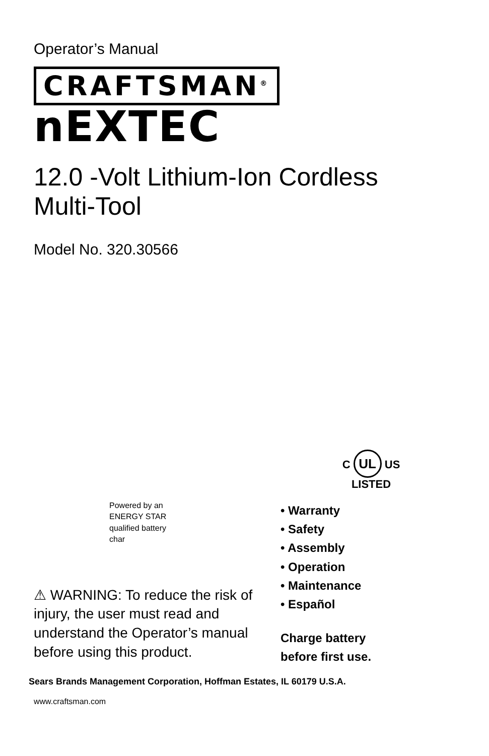Operator’s Manual
CRAFTSMAN<sup>®</sup>
nEXTEC
12.0 -Volt Lithium-Ion Cordless
Multi-Tool
Model No. 320.30566
Powered by an
ENERGY STAR
qualified battery
char
⚠ WARNING: To reduce the risk of
injury, the user must read and
understand the Operator’s manual
before using this product.
C UL US
LISTED
• Warranty
• Safety
• Assembly
• Operation
• Maintenance
• Español
Charge battery
before first use.
Sears Brands Management Corporation, Hoffman Estates, IL 60179 U.S.A.
www.craftsman.com